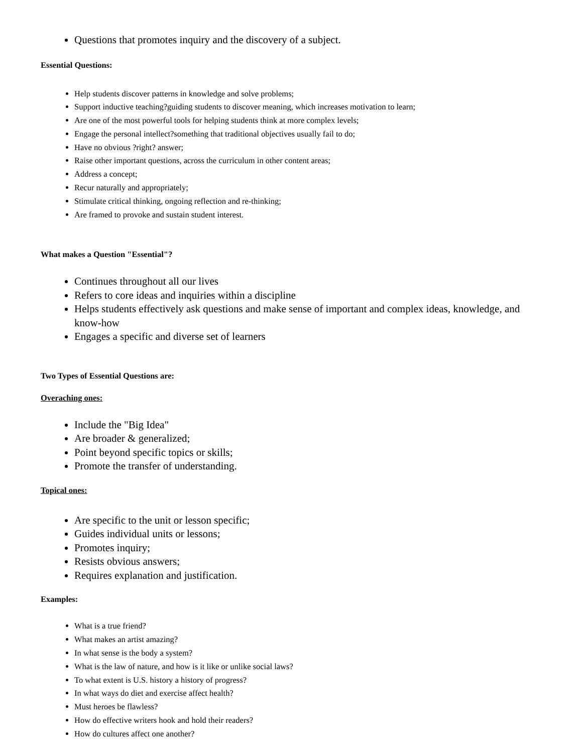Questions that promotes inquiry and the discovery of a subject.
Essential Questions:
Help students discover patterns in knowledge and solve problems;
Support inductive teaching?guiding students to discover meaning, which increases motivation to learn;
Are one of the most powerful tools for helping students think at more complex levels;
Engage the personal intellect?something that traditional objectives usually fail to do;
Have no obvious ?right? answer;
Raise other important questions, across the curriculum in other content areas;
Address a concept;
Recur naturally and appropriately;
Stimulate critical thinking, ongoing reflection and re-thinking;
Are framed to provoke and sustain student interest.
What makes a Question "Essential"?
Continues throughout all our lives
Refers to core ideas and inquiries within a discipline
Helps students effectively ask questions and make sense of important and complex ideas, knowledge, and know-how
Engages a specific and diverse set of learners
Two Types of Essential Questions are:
Overaching ones:
Include the "Big Idea"
Are broader & generalized;
Point beyond specific topics or skills;
Promote the transfer of understanding.
Topical ones:
Are specific to the unit or lesson specific;
Guides individual units or lessons;
Promotes inquiry;
Resists obvious answers;
Requires explanation and justification.
Examples:
What is a true friend?
What makes an artist amazing?
In what sense is the body a system?
What is the law of nature, and how is it like or unlike social laws?
To what extent is U.S. history a history of progress?
In what ways do diet and exercise affect health?
Must heroes be flawless?
How do effective writers hook and hold their readers?
How do cultures affect one another?